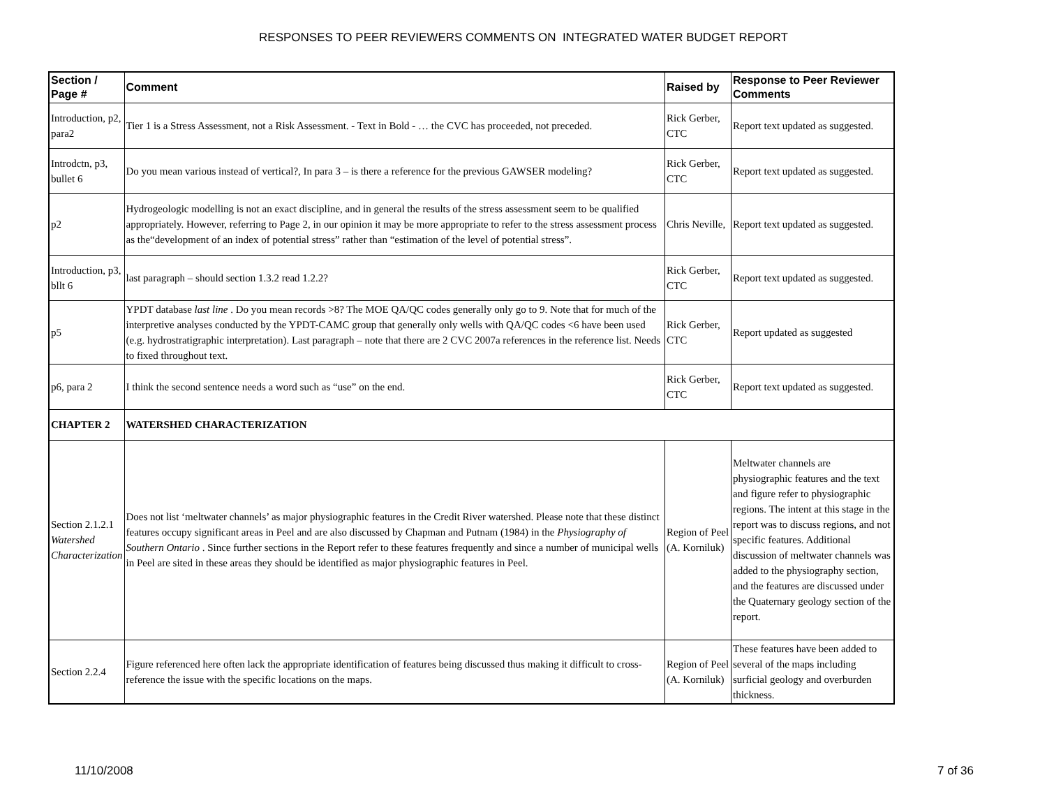RESPONSES TO PEER REVIEWERS COMMENTS ON INTEGRATED WATER BUDGET REPORT
| Section / Page # | Comment | Raised by | Response to Peer Reviewer Comments |
| --- | --- | --- | --- |
| Introduction, p2, para2 | Tier 1 is a Stress Assessment, not a Risk Assessment. - Text in Bold - … the CVC has proceeded, not preceded. | Rick Gerber, CTC | Report text updated as suggested. |
| Introdctn, p3, bullet 6 | Do you mean various instead of vertical?, In para 3 – is there a reference for the previous GAWSER modeling? | Rick Gerber, CTC | Report text updated as suggested. |
| p2 | Hydrogeologic modelling is not an exact discipline, and in general the results of the stress assessment seem to be qualified appropriately. However, referring to Page 2, in our opinion it may be more appropriate to refer to the stress assessment process as the“development of an index of potential stress” rather than “estimation of the level of potential stress”. | Chris Neville, | Report text updated as suggested. |
| Introduction, p3, bllt 6 | last paragraph – should section 1.3.2 read 1.2.2? | Rick Gerber, CTC | Report text updated as suggested. |
| p5 | YPDT database last line . Do you mean records >8? The MOE QA/QC codes generally only go to 9. Note that for much of the interpretive analyses conducted by the YPDT-CAMC group that generally only wells with QA/QC codes <6 have been used (e.g. hydrostratigraphic interpretation). Last paragraph – note that there are 2 CVC 2007a references in the reference list. Needs to fixed throughout text. | Rick Gerber, CTC | Report updated as suggested |
| p6, para 2 | I think the second sentence needs a word such as “use” on the end. | Rick Gerber, CTC | Report text updated as suggested. |
| CHAPTER 2 | WATERSHED CHARACTERIZATION | | |
| Section 2.1.2.1 Watershed Characterization | Does not list ‘meltwater channels’ as major physiographic features in the Credit River watershed. Please note that these distinct features occupy significant areas in Peel and are also discussed by Chapman and Putnam (1984) in the Physiography of Southern Ontario . Since further sections in the Report refer to these features frequently and since a number of municipal wells in Peel are sited in these areas they should be identified as major physiographic features in Peel. | Region of Peel (A. Korniluk) | Meltwater channels are physiographic features and the text and figure refer to physiographic regions. The intent at this stage in the report was to discuss regions, and not specific features. Additional discussion of meltwater channels was added to the physiography section, and the features are discussed under the Quaternary geology section of the report. |
| Section 2.2.4 | Figure referenced here often lack the appropriate identification of features being discussed thus making it difficult to cross-reference the issue with the specific locations on the maps. | Region of Peel (A. Korniluk) | These features have been added to several of the maps including surficial geology and overburden thickness. |
11/10/2008 7 of 36